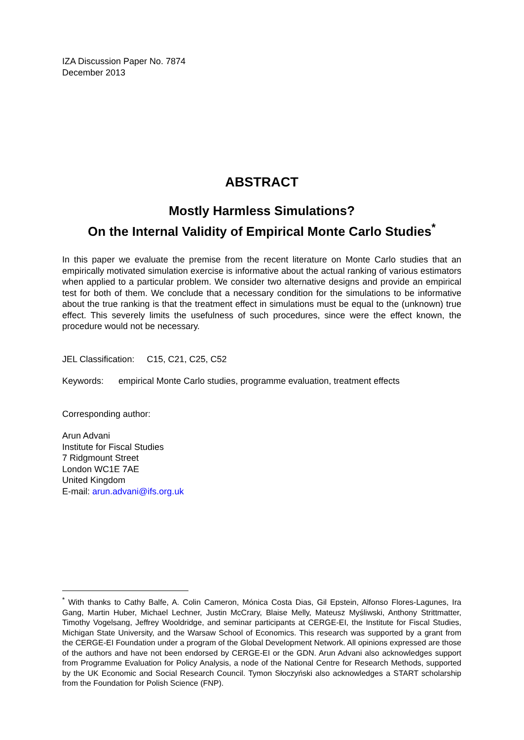IZA Discussion Paper No. 7874
December 2013
ABSTRACT
Mostly Harmless Simulations?
On the Internal Validity of Empirical Monte Carlo Studies<sup>*</sup>
In this paper we evaluate the premise from the recent literature on Monte Carlo studies that an empirically motivated simulation exercise is informative about the actual ranking of various estimators when applied to a particular problem. We consider two alternative designs and provide an empirical test for both of them. We conclude that a necessary condition for the simulations to be informative about the true ranking is that the treatment effect in simulations must be equal to the (unknown) true effect. This severely limits the usefulness of such procedures, since were the effect known, the procedure would not be necessary.
JEL Classification: C15, C21, C25, C52
Keywords: empirical Monte Carlo studies, programme evaluation, treatment effects
Corresponding author:
Arun Advani
Institute for Fiscal Studies
7 Ridgmount Street
London WC1E 7AE
United Kingdom
E-mail: arun.advani@ifs.org.uk
<sup>*</sup> With thanks to Cathy Balfe, A. Colin Cameron, Mónica Costa Dias, Gil Epstein, Alfonso Flores-Lagunes, Ira Gang, Martin Huber, Michael Lechner, Justin McCrary, Blaise Melly, Mateusz Myśliwski, Anthony Strittmatter, Timothy Vogelsang, Jeffrey Wooldridge, and seminar participants at CERGE-EI, the Institute for Fiscal Studies, Michigan State University, and the Warsaw School of Economics. This research was supported by a grant from the CERGE-EI Foundation under a program of the Global Development Network. All opinions expressed are those of the authors and have not been endorsed by CERGE-EI or the GDN. Arun Advani also acknowledges support from Programme Evaluation for Policy Analysis, a node of the National Centre for Research Methods, supported by the UK Economic and Social Research Council. Tymon Słoczyński also acknowledges a START scholarship from the Foundation for Polish Science (FNP).